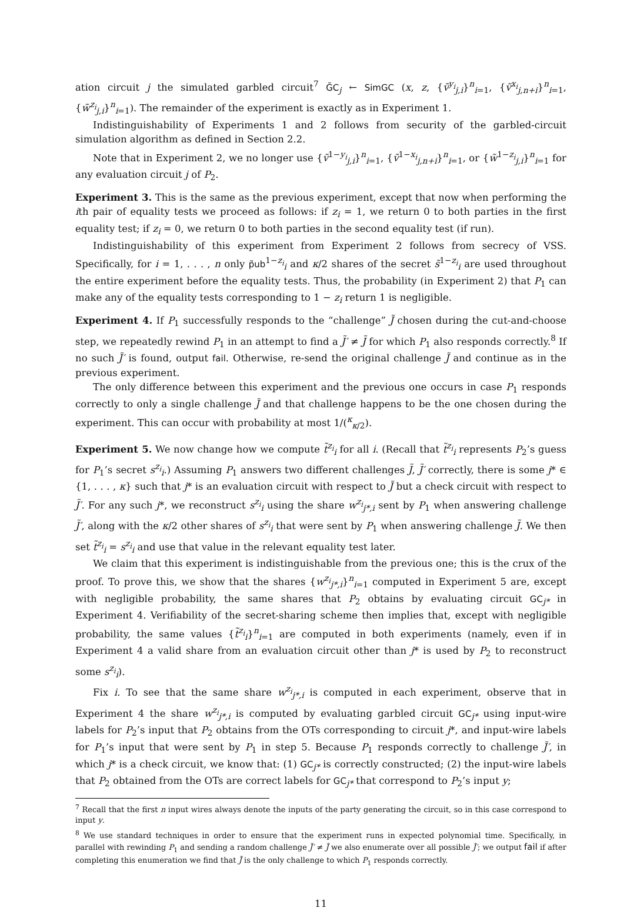ation circuit j the simulated garbled circuit<sup>7</sup> G̃C<sub>j</sub> ← SimGC (x, z, {ṽ<sup>y<sub>i</sub></sup><sub>j,i</sub>}<sup>n</sup><sub>i=1</sub>, {ṽ<sup>x<sub>i</sub></sup><sub>j,n+i</sub>}<sup>n</sup><sub>i=1</sub>, {w̃<sup>z<sub>i</sub></sup><sub>j,i</sub>}<sup>n</sup><sub>i=1</sub>). The remainder of the experiment is exactly as in Experiment 1.
Indistinguishability of Experiments 1 and 2 follows from security of the garbled-circuit simulation algorithm as defined in Section 2.2.
Note that in Experiment 2, we no longer use {ṽ<sup>1−y<sub>i</sub></sup><sub>j,i</sub>}<sup>n</sup><sub>i=1</sub>, {ṽ<sup>1−x<sub>i</sub></sup><sub>j,n+i</sub>}<sup>n</sup><sub>i=1</sub>, or {w̃<sup>1−z<sub>i</sub></sup><sub>j,i</sub>}<sup>n</sup><sub>i=1</sub> for any evaluation circuit j of P<sub>2</sub>.
Experiment 3. This is the same as the previous experiment, except that now when performing the ith pair of equality tests we proceed as follows: if z<sub>i</sub> = 1, we return 0 to both parties in the first equality test; if z<sub>i</sub> = 0, we return 0 to both parties in the second equality test (if run).
Indistinguishability of this experiment from Experiment 2 follows from secrecy of VSS. Specifically, for i = 1, . . . , n only p̃ub<sup>1−z<sub>i</sub></sup><sub>i</sub> and κ/2 shares of the secret s̃<sup>1−z<sub>i</sub></sup><sub>i</sub> are used throughout the entire experiment before the equality tests. Thus, the probability (in Experiment 2) that P<sub>1</sub> can make any of the equality tests corresponding to 1 − z<sub>i</sub> return 1 is negligible.
Experiment 4. If P<sub>1</sub> successfully responds to the “challenge” J̃ chosen during the cut-and-choose step, we repeatedly rewind P<sub>1</sub> in an attempt to find a J̃′ ≠ J̃ for which P<sub>1</sub> also responds correctly.<sup>8</sup> If no such J̃′ is found, output fail. Otherwise, re-send the original challenge J̃ and continue as in the previous experiment.
The only difference between this experiment and the previous one occurs in case P<sub>1</sub> responds correctly to only a single challenge J̃ and that challenge happens to be the one chosen during the experiment. This can occur with probability at most 1/(<sup>κ</sup><sub>κ/2</sub>).
Experiment 5. We now change how we compute t̃<sup>z<sub>i</sub></sup><sub>i</sub> for all i. (Recall that t̃<sup>z<sub>i</sub></sup><sub>i</sub> represents P<sub>2</sub>’s guess for P<sub>1</sub>’s secret s<sup>z<sub>i</sub></sup><sub>i</sub>.) Assuming P<sub>1</sub> answers two different challenges J̃, J̃′ correctly, there is some j* ∈ {1, . . . , κ} such that j* is an evaluation circuit with respect to J̃ but a check circuit with respect to J̃′. For any such j*, we reconstruct s<sup>z<sub>i</sub></sup><sub>i</sub> using the share w<sup>z<sub>i</sub></sup><sub>j*,i</sub> sent by P<sub>1</sub> when answering challenge J̃′, along with the κ/2 other shares of s<sup>z<sub>i</sub></sup><sub>i</sub> that were sent by P<sub>1</sub> when answering challenge J̃. We then set t̃<sup>z<sub>i</sub></sup><sub>i</sub> = s<sup>z<sub>i</sub></sup><sub>i</sub> and use that value in the relevant equality test later.
We claim that this experiment is indistinguishable from the previous one; this is the crux of the proof. To prove this, we show that the shares {w<sup>z<sub>i</sub></sup><sub>j*,i</sub>}<sup>n</sup><sub>i=1</sub> computed in Experiment 5 are, except with negligible probability, the same shares that P<sub>2</sub> obtains by evaluating circuit GC<sub>j*</sub> in Experiment 4. Verifiability of the secret-sharing scheme then implies that, except with negligible probability, the same values {t̃<sup>z<sub>i</sub></sup><sub>i</sub>}<sup>n</sup><sub>i=1</sub> are computed in both experiments (namely, even if in Experiment 4 a valid share from an evaluation circuit other than j* is used by P<sub>2</sub> to reconstruct some s<sup>z<sub>i</sub></sup><sub>i</sub>).
Fix i. To see that the same share w<sup>z<sub>i</sub></sup><sub>j*,i</sub> is computed in each experiment, observe that in Experiment 4 the share w<sup>z<sub>i</sub></sup><sub>j*,i</sub> is computed by evaluating garbled circuit GC<sub>j*</sub> using input-wire labels for P<sub>2</sub>’s input that P<sub>2</sub> obtains from the OTs corresponding to circuit j*, and input-wire labels for P<sub>1</sub>’s input that were sent by P<sub>1</sub> in step 5. Because P<sub>1</sub> responds correctly to challenge J̃′, in which j* is a check circuit, we know that: (1) GC<sub>j*</sub> is correctly constructed; (2) the input-wire labels that P<sub>2</sub> obtained from the OTs are correct labels for GC<sub>j*</sub> that correspond to P<sub>2</sub>’s input y;
<sup>7</sup> Recall that the first n input wires always denote the inputs of the party generating the circuit, so in this case correspond to input y.
<sup>8</sup> We use standard techniques in order to ensure that the experiment runs in expected polynomial time. Specifically, in parallel with rewinding P<sub>1</sub> and sending a random challenge J̃′ ≠ J̃ we also enumerate over all possible J̃′; we output fail if after completing this enumeration we find that J̃ is the only challenge to which P<sub>1</sub> responds correctly.
11